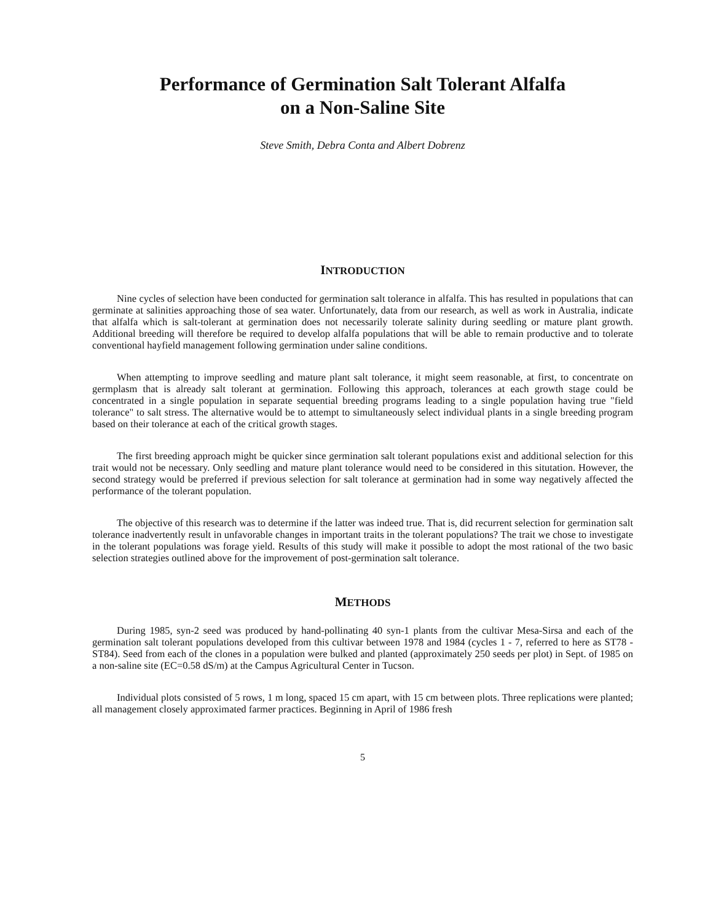Performance of Germination Salt Tolerant Alfalfa
on a Non-Saline Site
Steve Smith, Debra Conta and Albert Dobrenz
INTRODUCTION
Nine cycles of selection have been conducted for germination salt tolerance in alfalfa. This has resulted in populations that can germinate at salinities approaching those of sea water. Unfortunately, data from our research, as well as work in Australia, indicate that alfalfa which is salt-tolerant at germination does not necessarily tolerate salinity during seedling or mature plant growth. Additional breeding will therefore be required to develop alfalfa populations that will be able to remain productive and to tolerate conventional hayfield management following germination under saline conditions.
When attempting to improve seedling and mature plant salt tolerance, it might seem reasonable, at first, to concentrate on germplasm that is already salt tolerant at germination. Following this approach, tolerances at each growth stage could be concentrated in a single population in separate sequential breeding programs leading to a single population having true "field tolerance" to salt stress. The alternative would be to attempt to simultaneously select individual plants in a single breeding program based on their tolerance at each of the critical growth stages.
The first breeding approach might be quicker since germination salt tolerant populations exist and additional selection for this trait would not be necessary. Only seedling and mature plant tolerance would need to be considered in this situtation. However, the second strategy would be preferred if previous selection for salt tolerance at germination had in some way negatively affected the performance of the tolerant population.
The objective of this research was to determine if the latter was indeed true. That is, did recurrent selection for germination salt tolerance inadvertently result in unfavorable changes in important traits in the tolerant populations? The trait we chose to investigate in the tolerant populations was forage yield. Results of this study will make it possible to adopt the most rational of the two basic selection strategies outlined above for the improvement of post-germination salt tolerance.
METHODS
During 1985, syn-2 seed was produced by hand-pollinating 40 syn-1 plants from the cultivar Mesa-Sirsa and each of the germination salt tolerant populations developed from this cultivar between 1978 and 1984 (cycles 1 - 7, referred to here as ST78 - ST84). Seed from each of the clones in a population were bulked and planted (approximately 250 seeds per plot) in Sept. of 1985 on a non-saline site (EC=0.58 dS/m) at the Campus Agricultural Center in Tucson.
Individual plots consisted of 5 rows, 1 m long, spaced 15 cm apart, with 15 cm between plots. Three replications were planted; all management closely approximated farmer practices. Beginning in April of 1986 fresh
5